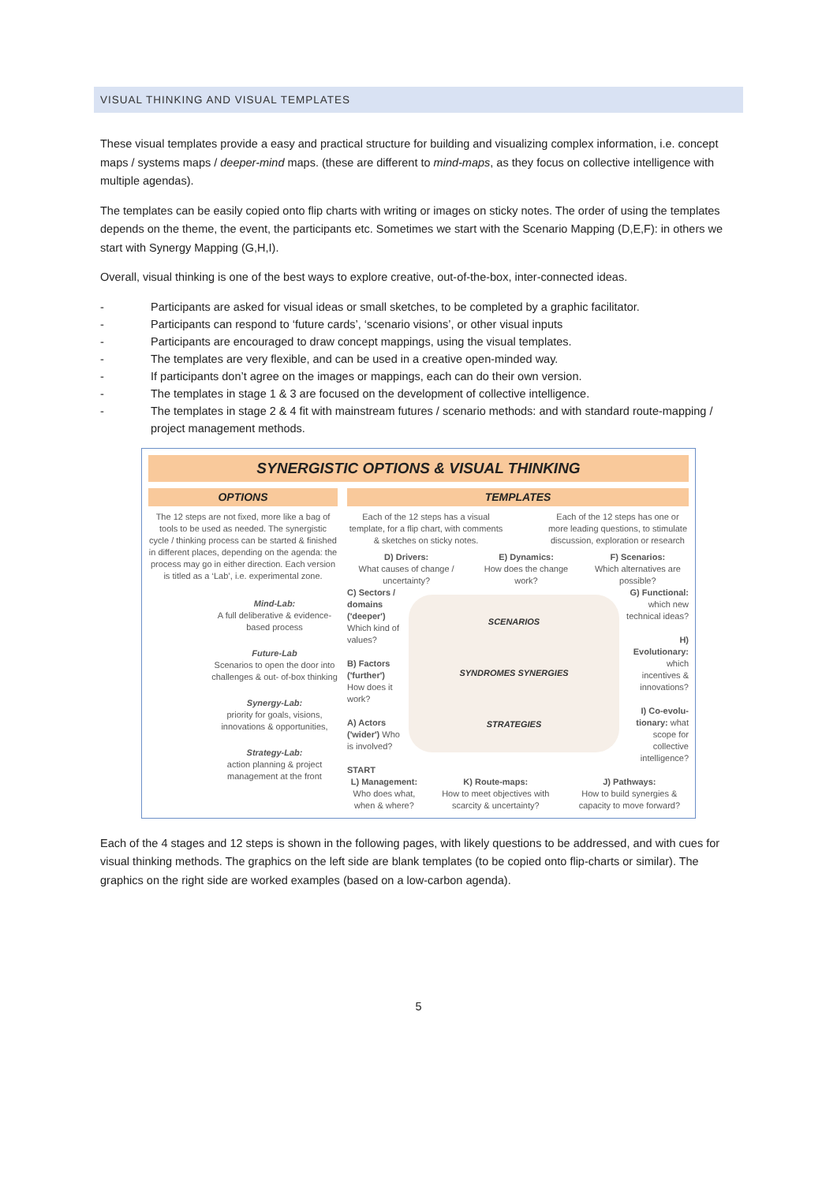VISUAL THINKING AND VISUAL TEMPLATES
These visual templates provide a easy and practical structure for building and visualizing complex information, i.e. concept maps / systems maps / deeper-mind maps. (these are different to mind-maps, as they focus on collective intelligence with multiple agendas).
The templates can be easily copied onto flip charts with writing or images on sticky notes. The order of using the templates depends on the theme, the event, the participants etc. Sometimes we start with the Scenario Mapping (D,E,F): in others we start with Synergy Mapping (G,H,I).
Overall, visual thinking is one of the best ways to explore creative, out-of-the-box, inter-connected ideas.
Participants are asked for visual ideas or small sketches, to be completed by a graphic facilitator.
Participants can respond to ‘future cards’, ‘scenario visions’, or other visual inputs
Participants are encouraged to draw concept mappings, using the visual templates.
The templates are very flexible, and can be used in a creative open-minded way.
If participants don’t agree on the images or mappings, each can do their own version.
The templates in stage 1 & 3 are focused on the development of collective intelligence.
The templates in stage 2 & 4 fit with mainstream futures / scenario methods: and with standard route-mapping / project management methods.
SYNERGISTIC OPTIONS & VISUAL THINKING
OPTIONS
The 12 steps are not fixed, more like a bag of tools to be used as needed. The synergistic cycle / thinking process can be started & finished in different places, depending on the agenda: the process may go in either direction. Each version is titled as a ‘Lab’, i.e. experimental zone.
Mind-Lab:
A full deliberative & evidence-based process
Future-Lab
Scenarios to open the door into challenges & out- of-box thinking
Synergy-Lab:
priority for goals, visions, innovations & opportunities,
Strategy-Lab:
action planning & project management at the front
TEMPLATES
Each of the 12 steps has a visual template, for a flip chart, with comments & sketches on sticky notes.
Each of the 12 steps has one or more leading questions, to stimulate discussion, exploration or research
D) Drivers:
What causes of change / uncertainty?
E) Dynamics:
How does the change work?
F) Scenarios:
Which alternatives are possible?
C) Sectors / domains ('deeper') Which kind of values?
B) Factors ('further') How does it work?
A) Actors ('wider') Who is involved?
START
SCENARIOS
SYNDROMES SYNERGIES
STRATEGIES
G) Functional: which new technical ideas?
H) Evolutionary: which incentives & innovations?
I) Co-evolu-tionary: what scope for collective intelligence?
L) Management:
Who does what, when & where?
K) Route-maps:
How to meet objectives with scarcity & uncertainty?
J) Pathways:
How to build synergies & capacity to move forward?
Each of the 4 stages and 12 steps is shown in the following pages, with likely questions to be addressed, and with cues for visual thinking methods. The graphics on the left side are blank templates (to be copied onto flip-charts or similar). The graphics on the right side are worked examples (based on a low-carbon agenda).
5